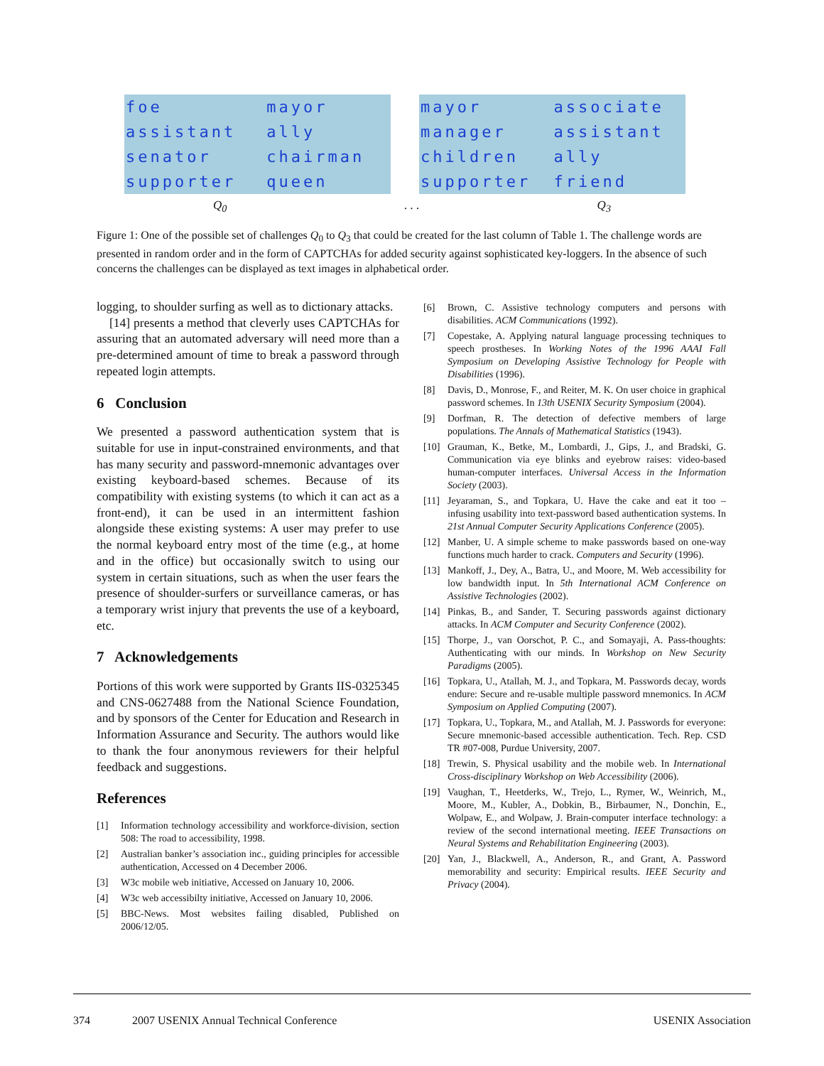| foe | mayor |
| assistant | ally |
| senator | chairman |
| supporter | queen |
| mayor | associate |
| manager | assistant |
| children | ally |
| supporter | friend |
Q<sub>0</sub>. . . Q<sub>3</sub>
Figure 1: One of the possible set of challenges Q<sub>0</sub> to Q<sub>3</sub> that could be created for the last column of Table 1. The challenge words are presented in random order and in the form of CAPTCHAs for added security against sophisticated key-loggers. In the absence of such concerns the challenges can be displayed as text images in alphabetical order.
logging, to shoulder surfing as well as to dictionary attacks.
[14] presents a method that cleverly uses CAPTCHAs for assuring that an automated adversary will need more than a pre-determined amount of time to break a password through repeated login attempts.
6 Conclusion
We presented a password authentication system that is suitable for use in input-constrained environments, and that has many security and password-mnemonic advantages over existing keyboard-based schemes. Because of its compatibility with existing systems (to which it can act as a front-end), it can be used in an intermittent fashion alongside these existing systems: A user may prefer to use the normal keyboard entry most of the time (e.g., at home and in the office) but occasionally switch to using our system in certain situations, such as when the user fears the presence of shoulder-surfers or surveillance cameras, or has a temporary wrist injury that prevents the use of a keyboard, etc.
7 Acknowledgements
Portions of this work were supported by Grants IIS-0325345 and CNS-0627488 from the National Science Foundation, and by sponsors of the Center for Education and Research in Information Assurance and Security. The authors would like to thank the four anonymous reviewers for their helpful feedback and suggestions.
References
[1] Information technology accessibility and workforce-division, section 508: The road to accessibility, 1998.
[2] Australian banker’s association inc., guiding principles for accessible authentication, Accessed on 4 December 2006.
[3] W3c mobile web initiative, Accessed on January 10, 2006.
[4] W3c web accessibilty initiative, Accessed on January 10, 2006.
[5] BBC-News. Most websites failing disabled, Published on 2006/12/05.
[6] Brown, C. Assistive technology computers and persons with disabilities. ACM Communications (1992).
[7] Copestake, A. Applying natural language processing techniques to speech prostheses. In Working Notes of the 1996 AAAI Fall Symposium on Developing Assistive Technology for People with Disabilities (1996).
[8] Davis, D., Monrose, F., and Reiter, M. K. On user choice in graphical password schemes. In 13th USENIX Security Symposium (2004).
[9] Dorfman, R. The detection of defective members of large populations. The Annals of Mathematical Statistics (1943).
[10] Grauman, K., Betke, M., Lombardi, J., Gips, J., and Bradski, G. Communication via eye blinks and eyebrow raises: video-based human-computer interfaces. Universal Access in the Information Society (2003).
[11] Jeyaraman, S., and Topkara, U. Have the cake and eat it too – infusing usability into text-password based authentication systems. In 21st Annual Computer Security Applications Conference (2005).
[12] Manber, U. A simple scheme to make passwords based on one-way functions much harder to crack. Computers and Security (1996).
[13] Mankoff, J., Dey, A., Batra, U., and Moore, M. Web accessibility for low bandwidth input. In 5th International ACM Conference on Assistive Technologies (2002).
[14] Pinkas, B., and Sander, T. Securing passwords against dictionary attacks. In ACM Computer and Security Conference (2002).
[15] Thorpe, J., van Oorschot, P. C., and Somayaji, A. Pass-thoughts: Authenticating with our minds. In Workshop on New Security Paradigms (2005).
[16] Topkara, U., Atallah, M. J., and Topkara, M. Passwords decay, words endure: Secure and re-usable multiple password mnemonics. In ACM Symposium on Applied Computing (2007).
[17] Topkara, U., Topkara, M., and Atallah, M. J. Passwords for everyone: Secure mnemonic-based accessible authentication. Tech. Rep. CSD TR #07-008, Purdue University, 2007.
[18] Trewin, S. Physical usability and the mobile web. In International Cross-disciplinary Workshop on Web Accessibility (2006).
[19] Vaughan, T., Heetderks, W., Trejo, L., Rymer, W., Weinrich, M., Moore, M., Kubler, A., Dobkin, B., Birbaumer, N., Donchin, E., Wolpaw, E., and Wolpaw, J. Brain-computer interface technology: a review of the second international meeting. IEEE Transactions on Neural Systems and Rehabilitation Engineering (2003).
[20] Yan, J., Blackwell, A., Anderson, R., and Grant, A. Password memorability and security: Empirical results. IEEE Security and Privacy (2004).
374 2007 USENIX Annual Technical Conference USENIX Association